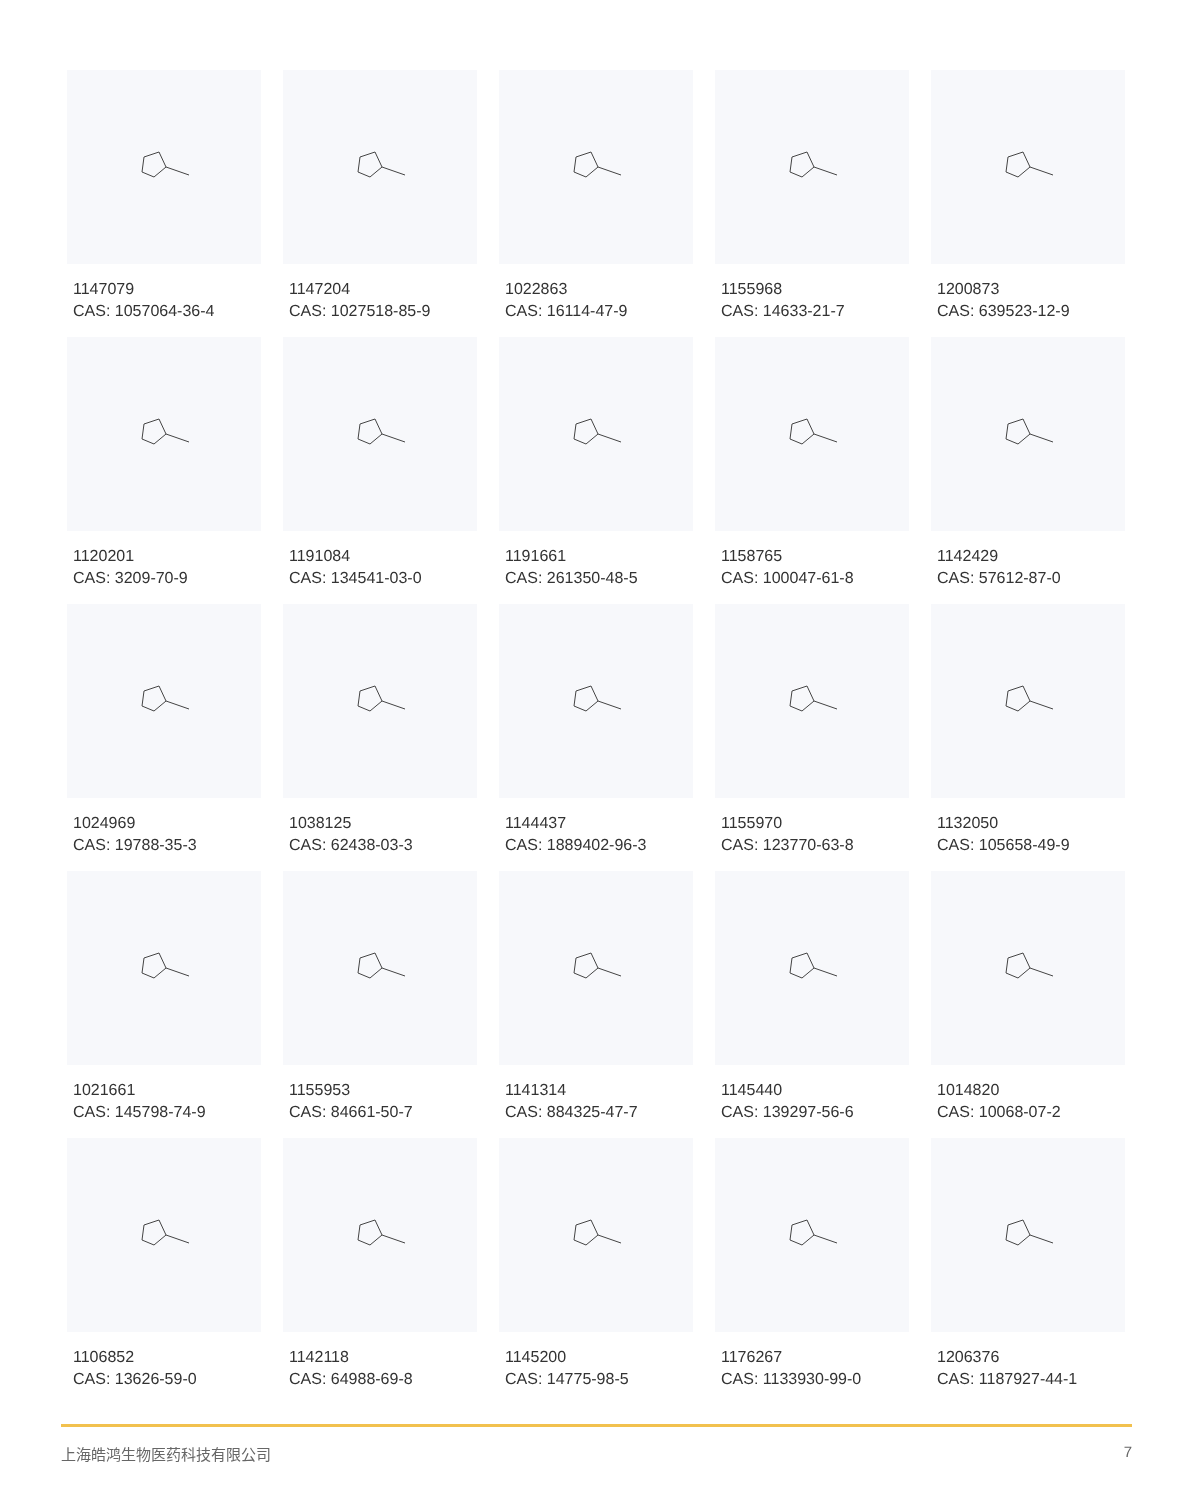1147079
CAS: 1057064-36-4
1147204
CAS: 1027518-85-9
1022863
CAS: 16114-47-9
1155968
CAS: 14633-21-7
1200873
CAS: 639523-12-9
1120201
CAS: 3209-70-9
1191084
CAS: 134541-03-0
1191661
CAS: 261350-48-5
1158765
CAS: 100047-61-8
1142429
CAS: 57612-87-0
1024969
CAS: 19788-35-3
1038125
CAS: 62438-03-3
1144437
CAS: 1889402-96-3
1155970
CAS: 123770-63-8
1132050
CAS: 105658-49-9
1021661
CAS: 145798-74-9
1155953
CAS: 84661-50-7
1141314
CAS: 884325-47-7
1145440
CAS: 139297-56-6
1014820
CAS: 10068-07-2
1106852
CAS: 13626-59-0
1142118
CAS: 64988-69-8
1145200
CAS: 14775-98-5
1176267
CAS: 1133930-99-0
1206376
CAS: 1187927-44-1
上海皓鸿生物医药科技有限公司 7